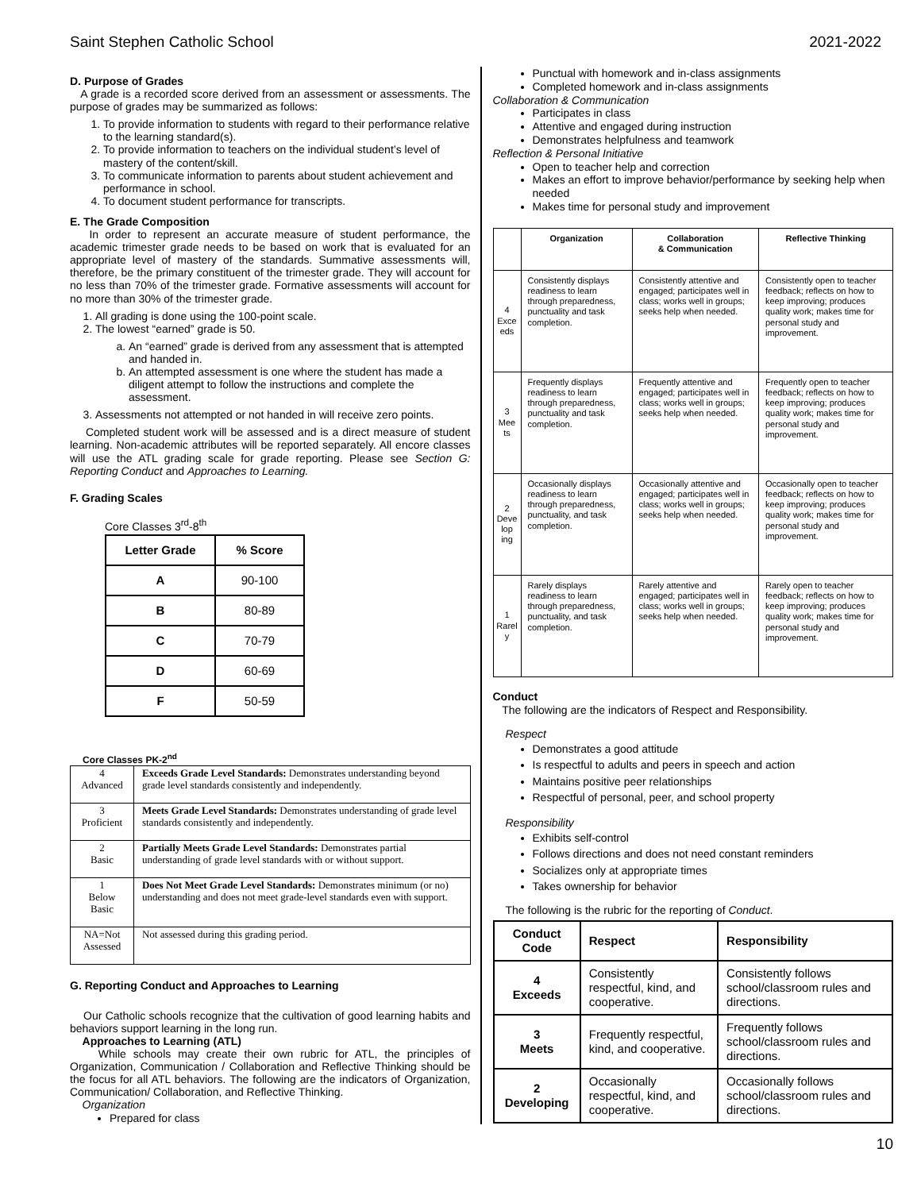Saint Stephen Catholic School 2021-2022
D. Purpose of Grades
A grade is a recorded score derived from an assessment or assessments. The purpose of grades may be summarized as follows:
1. To provide information to students with regard to their performance relative to the learning standard(s).
2. To provide information to teachers on the individual student’s level of mastery of the content/skill.
3. To communicate information to parents about student achievement and performance in school.
4. To document student performance for transcripts.
E. The Grade Composition
In order to represent an accurate measure of student performance, the academic trimester grade needs to be based on work that is evaluated for an appropriate level of mastery of the standards. Summative assessments will, therefore, be the primary constituent of the trimester grade. They will account for no less than 70% of the trimester grade. Formative assessments will account for no more than 30% of the trimester grade.
1. All grading is done using the 100-point scale.
2. The lowest “earned” grade is 50.
a. An “earned” grade is derived from any assessment that is attempted and handed in.
b. An attempted assessment is one where the student has made a diligent attempt to follow the instructions and complete the assessment.
3. Assessments not attempted or not handed in will receive zero points.
Completed student work will be assessed and is a direct measure of student learning. Non-academic attributes will be reported separately. All encore classes will use the ATL grading scale for grade reporting. Please see Section G: Reporting Conduct and Approaches to Learning.
F. Grading Scales
Core Classes 3<sup>rd</sup>-8<sup>th</sup>
| Letter Grade | % Score |
| --- | --- |
| A | 90-100 |
| B | 80-89 |
| C | 70-79 |
| D | 60-69 |
| F | 50-59 |
Core Classes PK-2<sup>nd</sup>
| 4 Advanced | Exceeds Grade Level Standards: Demonstrates understanding beyond grade level standards consistently and independently. |
| 3 Proficient | Meets Grade Level Standards: Demonstrates understanding of grade level standards consistently and independently. |
| 2 Basic | Partially Meets Grade Level Standards: Demonstrates partial understanding of grade level standards with or without support. |
| 1 Below Basic | Does Not Meet Grade Level Standards: Demonstrates minimum (or no) understanding and does not meet grade-level standards even with support. |
| NA=Not Assessed | Not assessed during this grading period. |
G. Reporting Conduct and Approaches to Learning
Our Catholic schools recognize that the cultivation of good learning habits and behaviors support learning in the long run.
Approaches to Learning (ATL)
While schools may create their own rubric for ATL, the principles of Organization, Communication / Collaboration and Reflective Thinking should be the focus for all ATL behaviors. The following are the indicators of Organization, Communication/ Collaboration, and Reflective Thinking.
Organization
Prepared for class
Punctual with homework and in-class assignments
Completed homework and in-class assignments
Collaboration & Communication
Participates in class
Attentive and engaged during instruction
Demonstrates helpfulness and teamwork
Reflection & Personal Initiative
Open to teacher help and correction
Makes an effort to improve behavior/performance by seeking help when needed
Makes time for personal study and improvement
| | Organization | Collaboration & Communication | Reflective Thinking |
| --- | --- | --- | --- |
| 4 Exce eds | Consistently displays readiness to learn through preparedness, punctuality and task completion. | Consistently attentive and engaged; participates well in class; works well in groups; seeks help when needed. | Consistently open to teacher feedback; reflects on how to keep improving; produces quality work; makes time for personal study and improvement. |
| 3 Mee ts | Frequently displays readiness to learn through preparedness, punctuality and task completion. | Frequently attentive and engaged; participates well in class; works well in groups; seeks help when needed. | Frequently open to teacher feedback; reflects on how to keep improving; produces quality work; makes time for personal study and improvement. |
| 2 Deve lop ing | Occasionally displays readiness to learn through preparedness, punctuality, and task completion. | Occasionally attentive and engaged; participates well in class; works well in groups; seeks help when needed. | Occasionally open to teacher feedback; reflects on how to keep improving; produces quality work; makes time for personal study and improvement. |
| 1 Rarel y | Rarely displays readiness to learn through preparedness, punctuality, and task completion. | Rarely attentive and engaged; participates well in class; works well in groups; seeks help when needed. | Rarely open to teacher feedback; reflects on how to keep improving; produces quality work; makes time for personal study and improvement. |
Conduct
The following are the indicators of Respect and Responsibility.
Respect
Demonstrates a good attitude
Is respectful to adults and peers in speech and action
Maintains positive peer relationships
Respectful of personal, peer, and school property
Responsibility
Exhibits self-control
Follows directions and does not need constant reminders
Socializes only at appropriate times
Takes ownership for behavior
The following is the rubric for the reporting of Conduct.
| Conduct Code | Respect | Responsibility |
| --- | --- | --- |
| 4 Exceeds | Consistently respectful, kind, and cooperative. | Consistently follows school/classroom rules and directions. |
| 3 Meets | Frequently respectful, kind, and cooperative. | Frequently follows school/classroom rules and directions. |
| 2 Developing | Occasionally respectful, kind, and cooperative. | Occasionally follows school/classroom rules and directions. |
10